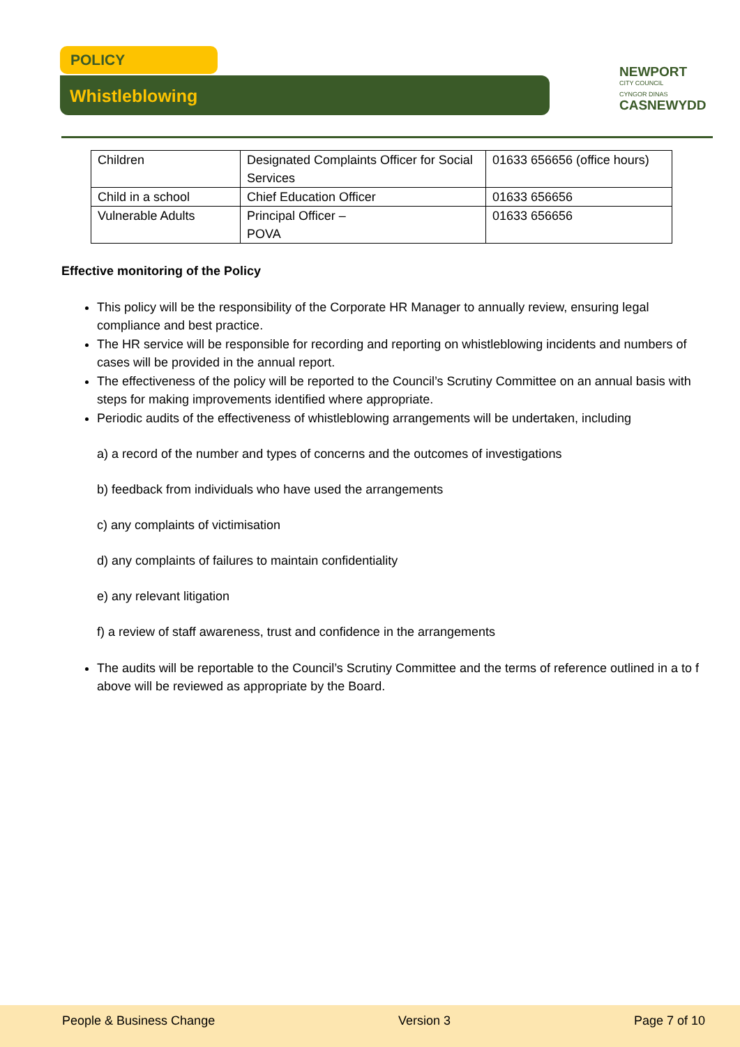POLICY
Whistleblowing
NEWPORT
CITY COUNCIL
CYNGOR DINAS
CASNEWYDD
| Children | Designated Complaints Officer for Social Services | 01633 656656 (office hours) |
| Child in a school | Chief Education Officer | 01633 656656 |
| Vulnerable Adults | Principal Officer – POVA | 01633 656656 |
Effective monitoring of the Policy
This policy will be the responsibility of the Corporate HR Manager to annually review, ensuring legal compliance and best practice.
The HR service will be responsible for recording and reporting on whistleblowing incidents and numbers of cases will be provided in the annual report.
The effectiveness of the policy will be reported to the Council’s Scrutiny Committee on an annual basis with steps for making improvements identified where appropriate.
Periodic audits of the effectiveness of whistleblowing arrangements will be undertaken, including
a) a record of the number and types of concerns and the outcomes of investigations
b) feedback from individuals who have used the arrangements
c) any complaints of victimisation
d) any complaints of failures to maintain confidentiality
e) any relevant litigation
f) a review of staff awareness, trust and confidence in the arrangements
The audits will be reportable to the Council’s Scrutiny Committee and the terms of reference outlined in a to f above will be reviewed as appropriate by the Board.
People & Business Change Version 3 Page 7 of 10